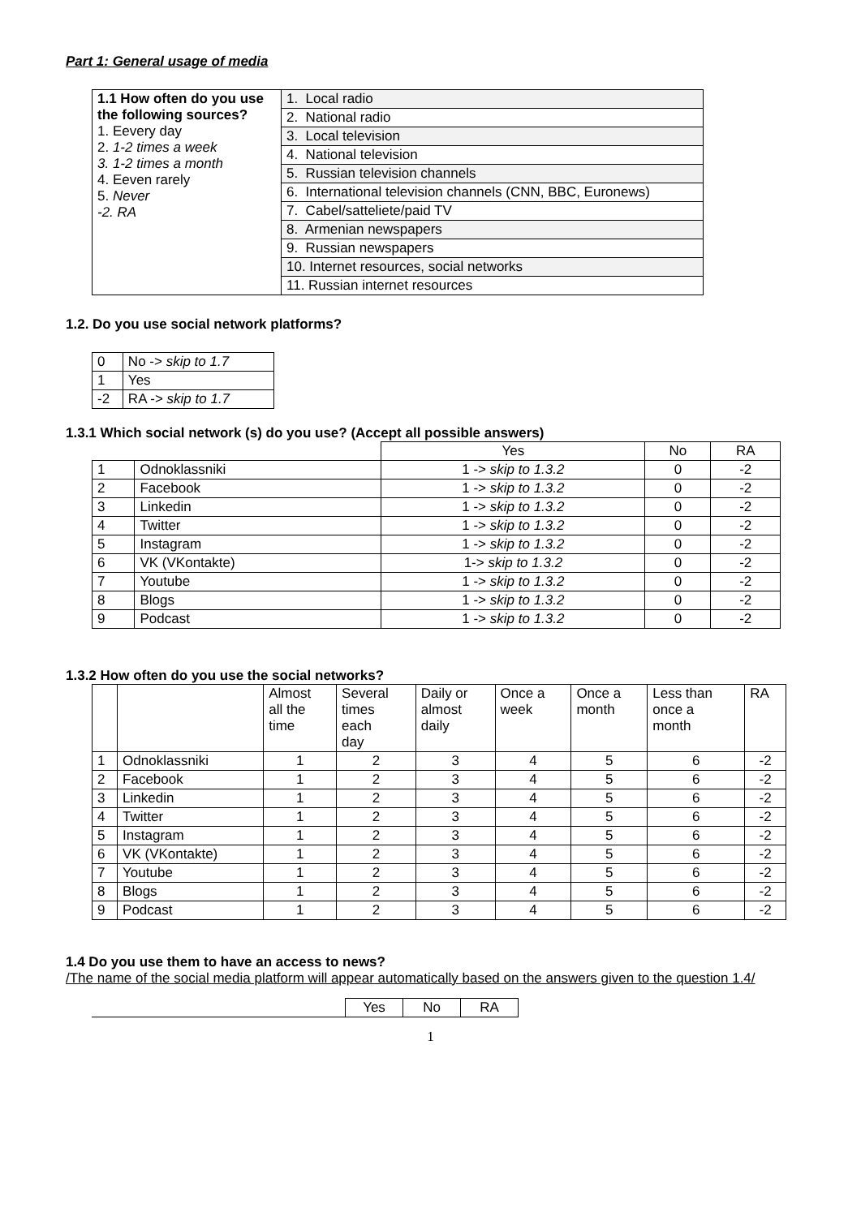Part 1: General usage of media
| 1.1 How often do you use the following sources? 1. Eevery day 2. 1-2 times a week 3. 1-2 times a month 4. Eeven rarely 5. Never -2. RA | 1. Local radio |
| | 2. National radio |
| | 3. Local television |
| | 4. National television |
| | 5. Russian television channels |
| | 6. International television channels (CNN, BBC, Euronews) |
| | 7. Cabel/satteliete/paid TV |
| | 8. Armenian newspapers |
| | 9. Russian newspapers |
| | 10. Internet resources, social networks |
| | 11. Russian internet resources |
1.2. Do you use social network platforms?
| 0 | No -> skip to 1.7 |
| 1 | Yes |
| -2 | RA -> skip to 1.7 |
1.3.1 Which social network (s) do you use? (Accept all possible answers)
| | | Yes | No | RA |
| 1 | Odnoklassniki | 1 -> skip to 1.3.2 | 0 | -2 |
| 2 | Facebook | 1 -> skip to 1.3.2 | 0 | -2 |
| 3 | Linkedin | 1 -> skip to 1.3.2 | 0 | -2 |
| 4 | Twitter | 1 -> skip to 1.3.2 | 0 | -2 |
| 5 | Instagram | 1 -> skip to 1.3.2 | 0 | -2 |
| 6 | VK (VKontakte) | 1-> skip to 1.3.2 | 0 | -2 |
| 7 | Youtube | 1 -> skip to 1.3.2 | 0 | -2 |
| 8 | Blogs | 1 -> skip to 1.3.2 | 0 | -2 |
| 9 | Podcast | 1 -> skip to 1.3.2 | 0 | -2 |
1.3.2 How often do you use the social networks?
| | | Almost all the time | Several times each day | Daily or almost daily | Once a week | Once a month | Less than once a month | RA |
| 1 | Odnoklassniki | 1 | 2 | 3 | 4 | 5 | 6 | -2 |
| 2 | Facebook | 1 | 2 | 3 | 4 | 5 | 6 | -2 |
| 3 | Linkedin | 1 | 2 | 3 | 4 | 5 | 6 | -2 |
| 4 | Twitter | 1 | 2 | 3 | 4 | 5 | 6 | -2 |
| 5 | Instagram | 1 | 2 | 3 | 4 | 5 | 6 | -2 |
| 6 | VK (VKontakte) | 1 | 2 | 3 | 4 | 5 | 6 | -2 |
| 7 | Youtube | 1 | 2 | 3 | 4 | 5 | 6 | -2 |
| 8 | Blogs | 1 | 2 | 3 | 4 | 5 | 6 | -2 |
| 9 | Podcast | 1 | 2 | 3 | 4 | 5 | 6 | -2 |
1.4 Do you use them to have an access to news?
/The name of the social media platform will appear automatically based on the answers given to the question 1.4/
| | Yes | No | RA |
1